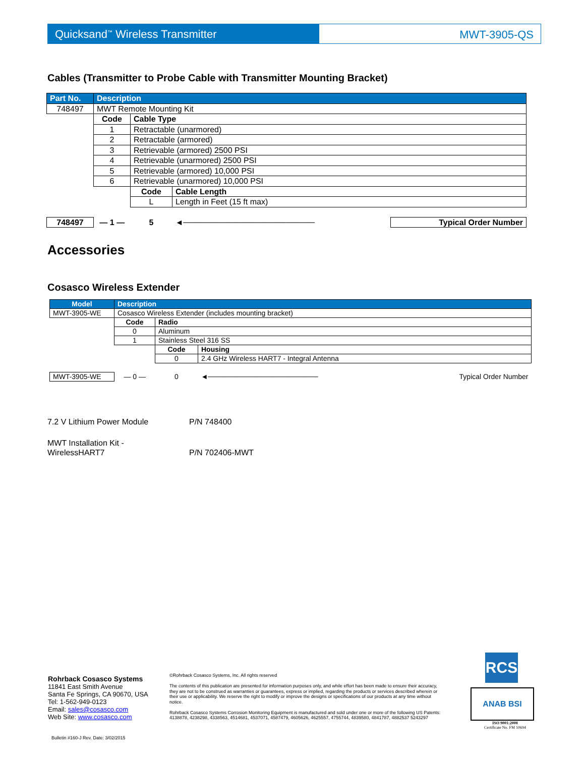Quicksand<sup>™</sup> Wireless Transmitter MWT-3905-QS
Cables (Transmitter to Probe Cable with Transmitter Mounting Bracket)
| Part No. | Description | | | |
| --- | --- | --- | --- | --- |
| 748497 | MWT Remote Mounting Kit | | | |
| | Code | Cable Type | | |
| | 1 | Retractable (unarmored) | | |
| | 2 | Retractable (armored) | | |
| | 3 | Retrievable (armored) 2500 PSI | | |
| | 4 | Retrievable (unarmored) 2500 PSI | | |
| | 5 | Retrievable (armored) 10,000 PSI | | |
| | 6 | Retrievable (unarmored) 10,000 PSI | | |
| | | Code | Cable Length | |
| | | L | Length in Feet (15 ft max) | |
| 748497 | — 1 — | 5 | ◄─────────────────────── | Typical Order Number |
Accessories
Cosasco Wireless Extender
| Model | Description | | | |
| --- | --- | --- | --- | --- |
| MWT-3905-WE | Cosasco Wireless Extender (includes mounting bracket) | | | |
| | Code | Radio | | |
| | 0 | Aluminum | | |
| | 1 | Stainless Steel 316 SS | | |
| | | Code | Housing | |
| | | 0 | 2.4 GHz Wireless HART7 - Integral Antenna | |
| MWT-3905-WE | — 0 — | 0 | ◄────────────────────── | Typical Order Number |
7.2 V Lithium Power Module P/N 748400
MWT Installation Kit -
WirelessHART7
P/N 702406-MWT
Rohrback Cosasco Systems
11841 East Smith Avenue
Santa Fe Springs, CA 90670, USA
Tel: 1-562-949-0123
Email: sales@cosasco.com
Web Site: www.cosasco.com
©Rohrback Cosasco Systems, Inc. All rights reserved
The contents of this publication are presented for information purposes only, and while effort has been made to ensure their accuracy, they are not to be construed as warranties or guarantees, express or implied, regarding the products or services described wherein or their use or applicability. We reserve the right to modify or improve the designs or specifications of our products at any time without notice.
Rohrback Cosasco Systems Corrosion Monitoring Equipment is manufactured and sold under one or more of the following US Patents: 4138878, 4238298, 4338563, 4514681, 4537071, 4587479, 4605626, 4625557, 4755744, 4839580, 4841787, 4882537 5243297
RCS
ANAB BSI
ISO 9001:2008
Certificate No. FM 10694
Bulletin #160-J Rev. Date: 3/02/2015